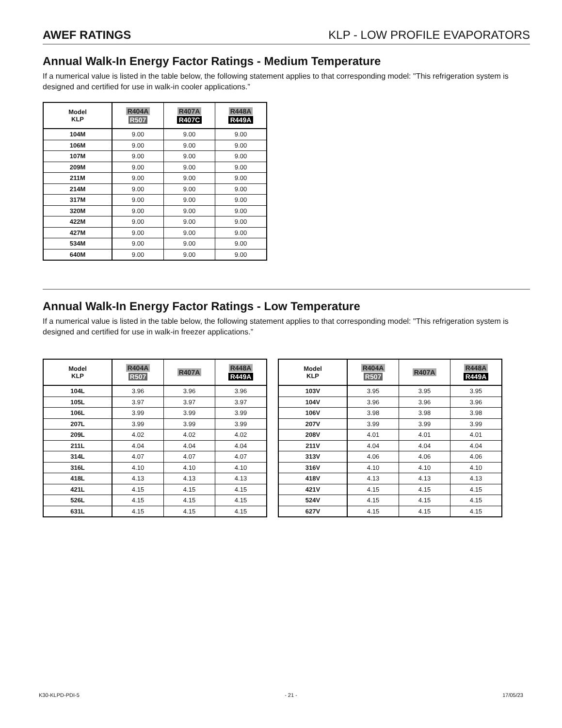AWEF RATINGS KLP - LOW PROFILE EVAPORATORS
Annual Walk-In Energy Factor Ratings - Medium Temperature
If a numerical value is listed in the table below, the following statement applies to that corresponding model: "This refrigeration system is designed and certified for use in walk-in cooler applications.”
| Model KLP | R404A R507 | R407A R407C | R448A R449A |
| --- | --- | --- | --- |
| 104M | 9.00 | 9.00 | 9.00 |
| 106M | 9.00 | 9.00 | 9.00 |
| 107M | 9.00 | 9.00 | 9.00 |
| 209M | 9.00 | 9.00 | 9.00 |
| 211M | 9.00 | 9.00 | 9.00 |
| 214M | 9.00 | 9.00 | 9.00 |
| 317M | 9.00 | 9.00 | 9.00 |
| 320M | 9.00 | 9.00 | 9.00 |
| 422M | 9.00 | 9.00 | 9.00 |
| 427M | 9.00 | 9.00 | 9.00 |
| 534M | 9.00 | 9.00 | 9.00 |
| 640M | 9.00 | 9.00 | 9.00 |
Annual Walk-In Energy Factor Ratings - Low Temperature
If a numerical value is listed in the table below, the following statement applies to that corresponding model: "This refrigeration system is designed and certified for use in walk-in freezer applications.”
| Model KLP | R404A R507 | R407A | R448A R449A |
| --- | --- | --- | --- |
| 104L | 3.96 | 3.96 | 3.96 |
| 105L | 3.97 | 3.97 | 3.97 |
| 106L | 3.99 | 3.99 | 3.99 |
| 207L | 3.99 | 3.99 | 3.99 |
| 209L | 4.02 | 4.02 | 4.02 |
| 211L | 4.04 | 4.04 | 4.04 |
| 314L | 4.07 | 4.07 | 4.07 |
| 316L | 4.10 | 4.10 | 4.10 |
| 418L | 4.13 | 4.13 | 4.13 |
| 421L | 4.15 | 4.15 | 4.15 |
| 526L | 4.15 | 4.15 | 4.15 |
| 631L | 4.15 | 4.15 | 4.15 |
| Model KLP | R404A R507 | R407A | R448A R449A |
| --- | --- | --- | --- |
| 103V | 3.95 | 3.95 | 3.95 |
| 104V | 3.96 | 3.96 | 3.96 |
| 106V | 3.98 | 3.98 | 3.98 |
| 207V | 3.99 | 3.99 | 3.99 |
| 208V | 4.01 | 4.01 | 4.01 |
| 211V | 4.04 | 4.04 | 4.04 |
| 313V | 4.06 | 4.06 | 4.06 |
| 316V | 4.10 | 4.10 | 4.10 |
| 418V | 4.13 | 4.13 | 4.13 |
| 421V | 4.15 | 4.15 | 4.15 |
| 524V | 4.15 | 4.15 | 4.15 |
| 627V | 4.15 | 4.15 | 4.15 |
K30-KLPD-PDI-5 - 21 - 17/05/23